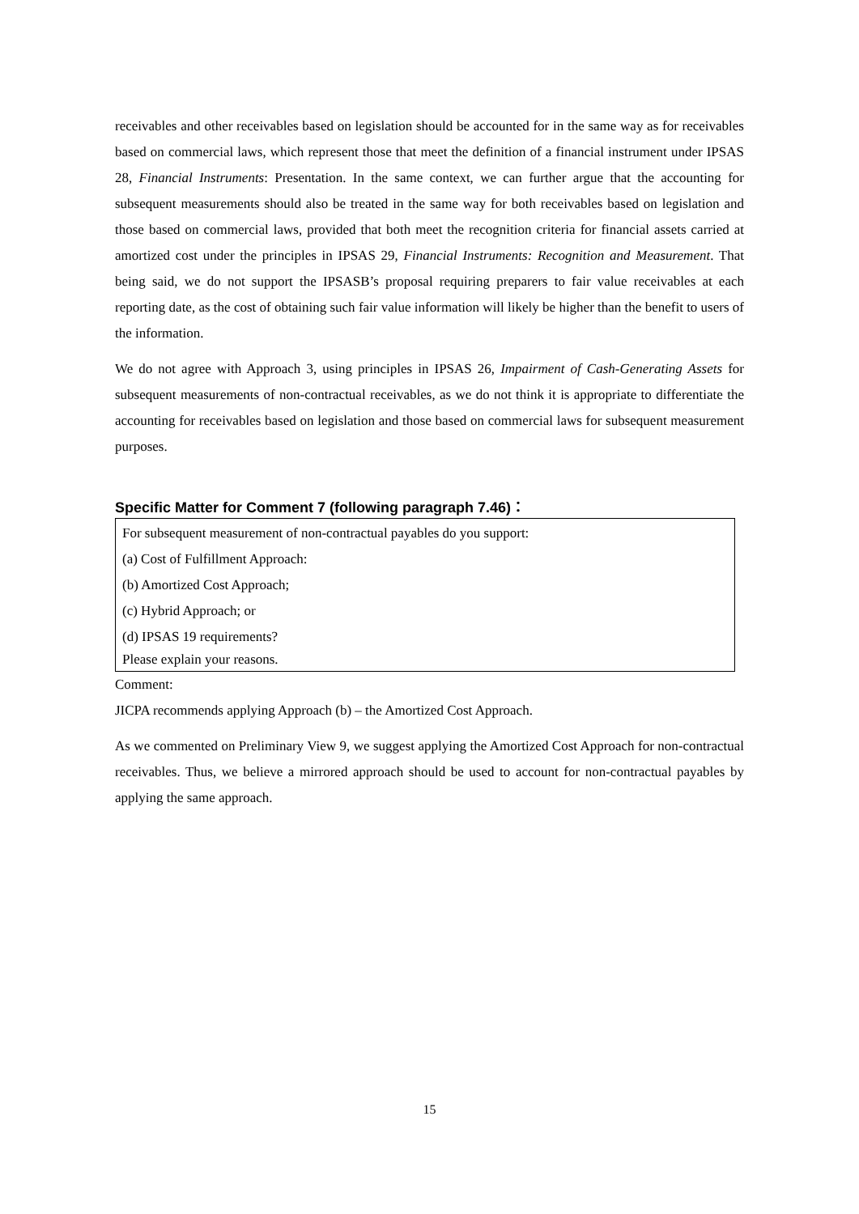receivables and other receivables based on legislation should be accounted for in the same way as for receivables based on commercial laws, which represent those that meet the definition of a financial instrument under IPSAS 28, Financial Instruments: Presentation. In the same context, we can further argue that the accounting for subsequent measurements should also be treated in the same way for both receivables based on legislation and those based on commercial laws, provided that both meet the recognition criteria for financial assets carried at amortized cost under the principles in IPSAS 29, Financial Instruments: Recognition and Measurement. That being said, we do not support the IPSASB’s proposal requiring preparers to fair value receivables at each reporting date, as the cost of obtaining such fair value information will likely be higher than the benefit to users of the information.
We do not agree with Approach 3, using principles in IPSAS 26, Impairment of Cash-Generating Assets for subsequent measurements of non-contractual receivables, as we do not think it is appropriate to differentiate the accounting for receivables based on legislation and those based on commercial laws for subsequent measurement purposes.
Specific Matter for Comment 7 (following paragraph 7.46)：
For subsequent measurement of non-contractual payables do you support:
(a) Cost of Fulfillment Approach:
(b) Amortized Cost Approach;
(c) Hybrid Approach; or
(d) IPSAS 19 requirements?
Please explain your reasons.
Comment:
JICPA recommends applying Approach (b) – the Amortized Cost Approach.
As we commented on Preliminary View 9, we suggest applying the Amortized Cost Approach for non-contractual receivables. Thus, we believe a mirrored approach should be used to account for non-contractual payables by applying the same approach.
15